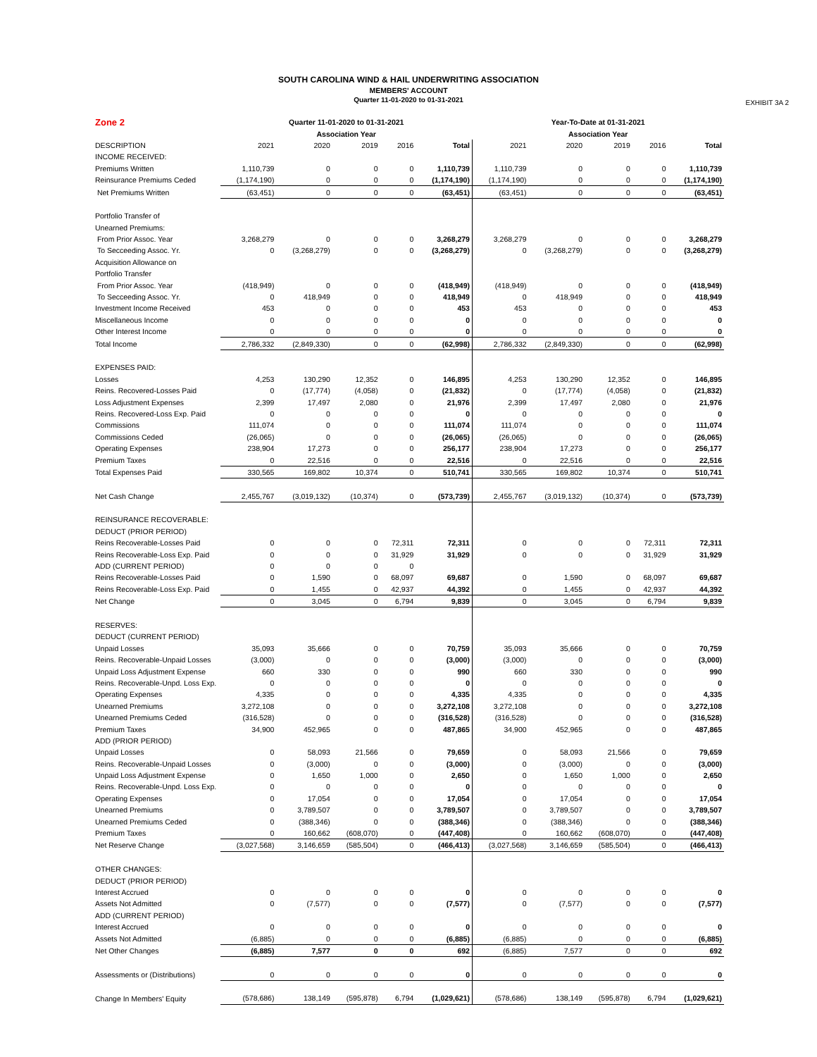SOUTH CAROLINA WIND & HAIL UNDERWRITING ASSOCIATION
MEMBERS' ACCOUNT
Quarter 11-01-2020 to 01-31-2021
EXHIBIT 3A 2
| Zone 2 | Quarter 11-01-2020 to 01-31-2021 | | | | | Year-To-Date at 01-31-2021 | | | | |
| | Association Year | | | | | Association Year | | | | |
| DESCRIPTION | 2021 | 2020 | 2019 | 2016 | Total | 2021 | 2020 | 2019 | 2016 | Total |
| INCOME RECEIVED: | | | | | | | | | | |
| Premiums Written | 1,110,739 | 0 | 0 | 0 | 1,110,739 | 1,110,739 | 0 | 0 | 0 | 1,110,739 |
| Reinsurance Premiums Ceded | (1,174,190) | 0 | 0 | 0 | (1,174,190) | (1,174,190) | 0 | 0 | 0 | (1,174,190) |
| Net Premiums Written | (63,451) | 0 | 0 | 0 | (63,451) | (63,451) | 0 | 0 | 0 | (63,451) |
| Portfolio Transfer of | | | | | | | | | | |
| Unearned Premiums: | | | | | | | | | | |
| From Prior Assoc. Year | 3,268,279 | 0 | 0 | 0 | 3,268,279 | 3,268,279 | 0 | 0 | 0 | 3,268,279 |
| To Secceeding Assoc. Yr. | 0 | (3,268,279) | 0 | 0 | (3,268,279) | 0 | (3,268,279) | 0 | 0 | (3,268,279) |
| Acquisition Allowance on | | | | | | | | | | |
| Portfolio Transfer | | | | | | | | | | |
| From Prior Assoc. Year | (418,949) | 0 | 0 | 0 | (418,949) | (418,949) | 0 | 0 | 0 | (418,949) |
| To Secceeding Assoc. Yr. | 0 | 418,949 | 0 | 0 | 418,949 | 0 | 418,949 | 0 | 0 | 418,949 |
| Investment Income Received | 453 | 0 | 0 | 0 | 453 | 453 | 0 | 0 | 0 | 453 |
| Miscellaneous Income | 0 | 0 | 0 | 0 | 0 | 0 | 0 | 0 | 0 | 0 |
| Other Interest Income | 0 | 0 | 0 | 0 | 0 | 0 | 0 | 0 | 0 | 0 |
| Total Income | 2,786,332 | (2,849,330) | 0 | 0 | (62,998) | 2,786,332 | (2,849,330) | 0 | 0 | (62,998) |
| EXPENSES PAID: | | | | | | | | | | |
| Losses | 4,253 | 130,290 | 12,352 | 0 | 146,895 | 4,253 | 130,290 | 12,352 | 0 | 146,895 |
| Reins. Recovered-Losses Paid | 0 | (17,774) | (4,058) | 0 | (21,832) | 0 | (17,774) | (4,058) | 0 | (21,832) |
| Loss Adjustment Expenses | 2,399 | 17,497 | 2,080 | 0 | 21,976 | 2,399 | 17,497 | 2,080 | 0 | 21,976 |
| Reins. Recovered-Loss Exp. Paid | 0 | 0 | 0 | 0 | 0 | 0 | 0 | 0 | 0 | 0 |
| Commissions | 111,074 | 0 | 0 | 0 | 111,074 | 111,074 | 0 | 0 | 0 | 111,074 |
| Commissions Ceded | (26,065) | 0 | 0 | 0 | (26,065) | (26,065) | 0 | 0 | 0 | (26,065) |
| Operating Expenses | 238,904 | 17,273 | 0 | 0 | 256,177 | 238,904 | 17,273 | 0 | 0 | 256,177 |
| Premium Taxes | 0 | 22,516 | 0 | 0 | 22,516 | 0 | 22,516 | 0 | 0 | 22,516 |
| Total Expenses Paid | 330,565 | 169,802 | 10,374 | 0 | 510,741 | 330,565 | 169,802 | 10,374 | 0 | 510,741 |
| Net Cash Change | 2,455,767 | (3,019,132) | (10,374) | 0 | (573,739) | 2,455,767 | (3,019,132) | (10,374) | 0 | (573,739) |
| REINSURANCE RECOVERABLE: | | | | | | | | | | |
| DEDUCT (PRIOR PERIOD) | | | | | | | | | | |
| Reins Recoverable-Losses Paid | 0 | 0 | 0 | 72,311 | 72,311 | 0 | 0 | 0 | 72,311 | 72,311 |
| Reins Recoverable-Loss Exp. Paid | 0 | 0 | 0 | 31,929 | 31,929 | 0 | 0 | 0 | 31,929 | 31,929 |
| ADD (CURRENT PERIOD) | 0 | 0 | 0 | 0 | | | | | | |
| Reins Recoverable-Losses Paid | 0 | 1,590 | 0 | 68,097 | 69,687 | 0 | 1,590 | 0 | 68,097 | 69,687 |
| Reins Recoverable-Loss Exp. Paid | 0 | 1,455 | 0 | 42,937 | 44,392 | 0 | 1,455 | 0 | 42,937 | 44,392 |
| Net Change | 0 | 3,045 | 0 | 6,794 | 9,839 | 0 | 3,045 | 0 | 6,794 | 9,839 |
| RESERVES: | | | | | | | | | | |
| DEDUCT (CURRENT PERIOD) | | | | | | | | | | |
| Unpaid Losses | 35,093 | 35,666 | 0 | 0 | 70,759 | 35,093 | 35,666 | 0 | 0 | 70,759 |
| Reins. Recoverable-Unpaid Losses | (3,000) | 0 | 0 | 0 | (3,000) | (3,000) | 0 | 0 | 0 | (3,000) |
| Unpaid Loss Adjustment Expense | 660 | 330 | 0 | 0 | 990 | 660 | 330 | 0 | 0 | 990 |
| Reins. Recoverable-Unpd. Loss Exp. | 0 | 0 | 0 | 0 | 0 | 0 | 0 | 0 | 0 | 0 |
| Operating Expenses | 4,335 | 0 | 0 | 0 | 4,335 | 4,335 | 0 | 0 | 0 | 4,335 |
| Unearned Premiums | 3,272,108 | 0 | 0 | 0 | 3,272,108 | 3,272,108 | 0 | 0 | 0 | 3,272,108 |
| Unearned Premiums Ceded | (316,528) | 0 | 0 | 0 | (316,528) | (316,528) | 0 | 0 | 0 | (316,528) |
| Premium Taxes | 34,900 | 452,965 | 0 | 0 | 487,865 | 34,900 | 452,965 | 0 | 0 | 487,865 |
| ADD (PRIOR PERIOD) | | | | | | | | | | |
| Unpaid Losses | 0 | 58,093 | 21,566 | 0 | 79,659 | 0 | 58,093 | 21,566 | 0 | 79,659 |
| Reins. Recoverable-Unpaid Losses | 0 | (3,000) | 0 | 0 | (3,000) | 0 | (3,000) | 0 | 0 | (3,000) |
| Unpaid Loss Adjustment Expense | 0 | 1,650 | 1,000 | 0 | 2,650 | 0 | 1,650 | 1,000 | 0 | 2,650 |
| Reins. Recoverable-Unpd. Loss Exp. | 0 | 0 | 0 | 0 | 0 | 0 | 0 | 0 | 0 | 0 |
| Operating Expenses | 0 | 17,054 | 0 | 0 | 17,054 | 0 | 17,054 | 0 | 0 | 17,054 |
| Unearned Premiums | 0 | 3,789,507 | 0 | 0 | 3,789,507 | 0 | 3,789,507 | 0 | 0 | 3,789,507 |
| Unearned Premiums Ceded | 0 | (388,346) | 0 | 0 | (388,346) | 0 | (388,346) | 0 | 0 | (388,346) |
| Premium Taxes | 0 | 160,662 | (608,070) | 0 | (447,408) | 0 | 160,662 | (608,070) | 0 | (447,408) |
| Net Reserve Change | (3,027,568) | 3,146,659 | (585,504) | 0 | (466,413) | (3,027,568) | 3,146,659 | (585,504) | 0 | (466,413) |
| OTHER CHANGES: | | | | | | | | | | |
| DEDUCT (PRIOR PERIOD) | | | | | | | | | | |
| Interest Accrued | 0 | 0 | 0 | 0 | 0 | 0 | 0 | 0 | 0 | 0 |
| Assets Not Admitted | 0 | (7,577) | 0 | 0 | (7,577) | 0 | (7,577) | 0 | 0 | (7,577) |
| ADD (CURRENT PERIOD) | | | | | | | | | | |
| Interest Accrued | 0 | 0 | 0 | 0 | 0 | 0 | 0 | 0 | 0 | 0 |
| Assets Not Admitted | (6,885) | 0 | 0 | 0 | (6,885) | (6,885) | 0 | 0 | 0 | (6,885) |
| Net Other Changes | (6,885) | 7,577 | 0 | 0 | 692 | (6,885) | 7,577 | 0 | 0 | 692 |
| Assessments or (Distributions) | 0 | 0 | 0 | 0 | 0 | 0 | 0 | 0 | 0 | 0 |
| Change In Members' Equity | (578,686) | 138,149 | (595,878) | 6,794 | (1,029,621) | (578,686) | 138,149 | (595,878) | 6,794 | (1,029,621) |